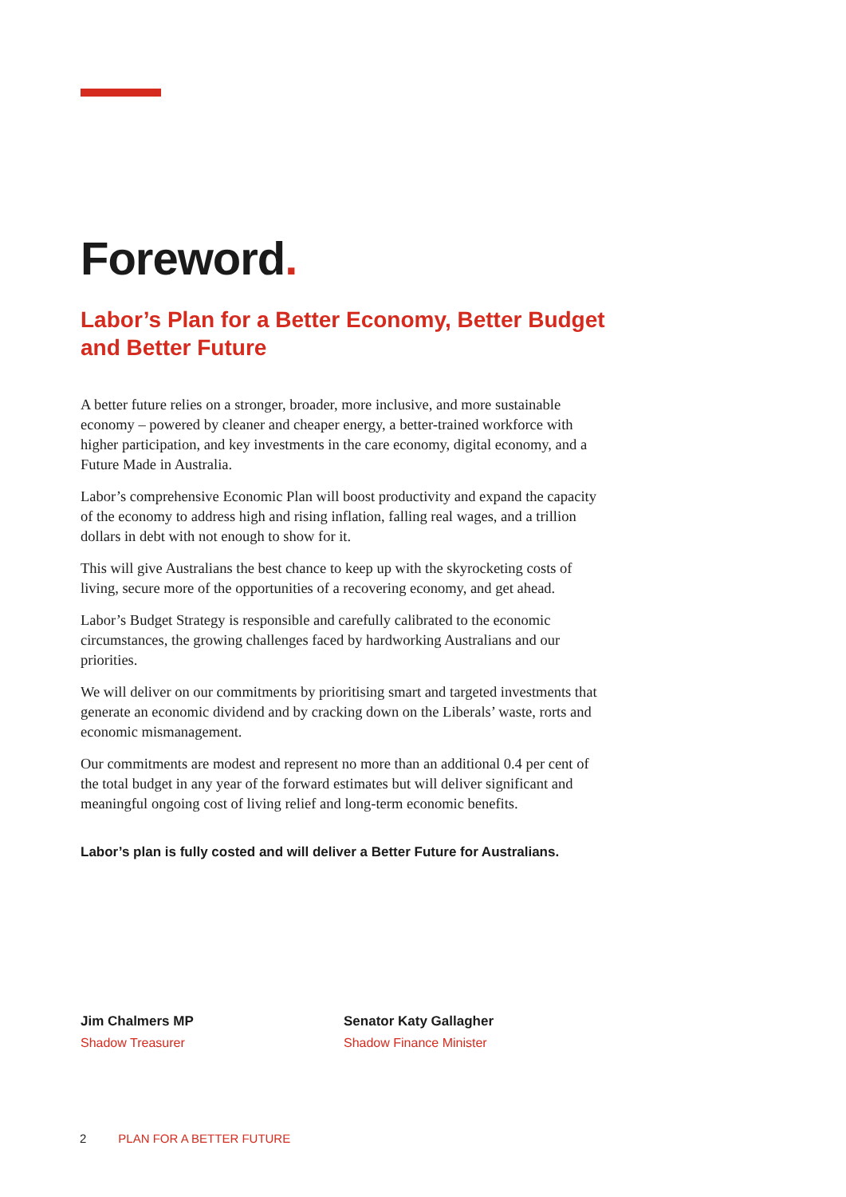Foreword.
Labor’s Plan for a Better Economy, Better Budget and Better Future
A better future relies on a stronger, broader, more inclusive, and more sustainable economy – powered by cleaner and cheaper energy, a better-trained workforce with higher participation, and key investments in the care economy, digital economy, and a Future Made in Australia.
Labor’s comprehensive Economic Plan will boost productivity and expand the capacity of the economy to address high and rising inflation, falling real wages, and a trillion dollars in debt with not enough to show for it.
This will give Australians the best chance to keep up with the skyrocketing costs of living, secure more of the opportunities of a recovering economy, and get ahead.
Labor’s Budget Strategy is responsible and carefully calibrated to the economic circumstances, the growing challenges faced by hardworking Australians and our priorities.
We will deliver on our commitments by prioritising smart and targeted investments that generate an economic dividend and by cracking down on the Liberals’ waste, rorts and economic mismanagement.
Our commitments are modest and represent no more than an additional 0.4 per cent of the total budget in any year of the forward estimates but will deliver significant and meaningful ongoing cost of living relief and long-term economic benefits.
Labor’s plan is fully costed and will deliver a Better Future for Australians.
Jim Chalmers MP
Shadow Treasurer
Senator Katy Gallagher
Shadow Finance Minister
2 PLAN FOR A BETTER FUTURE